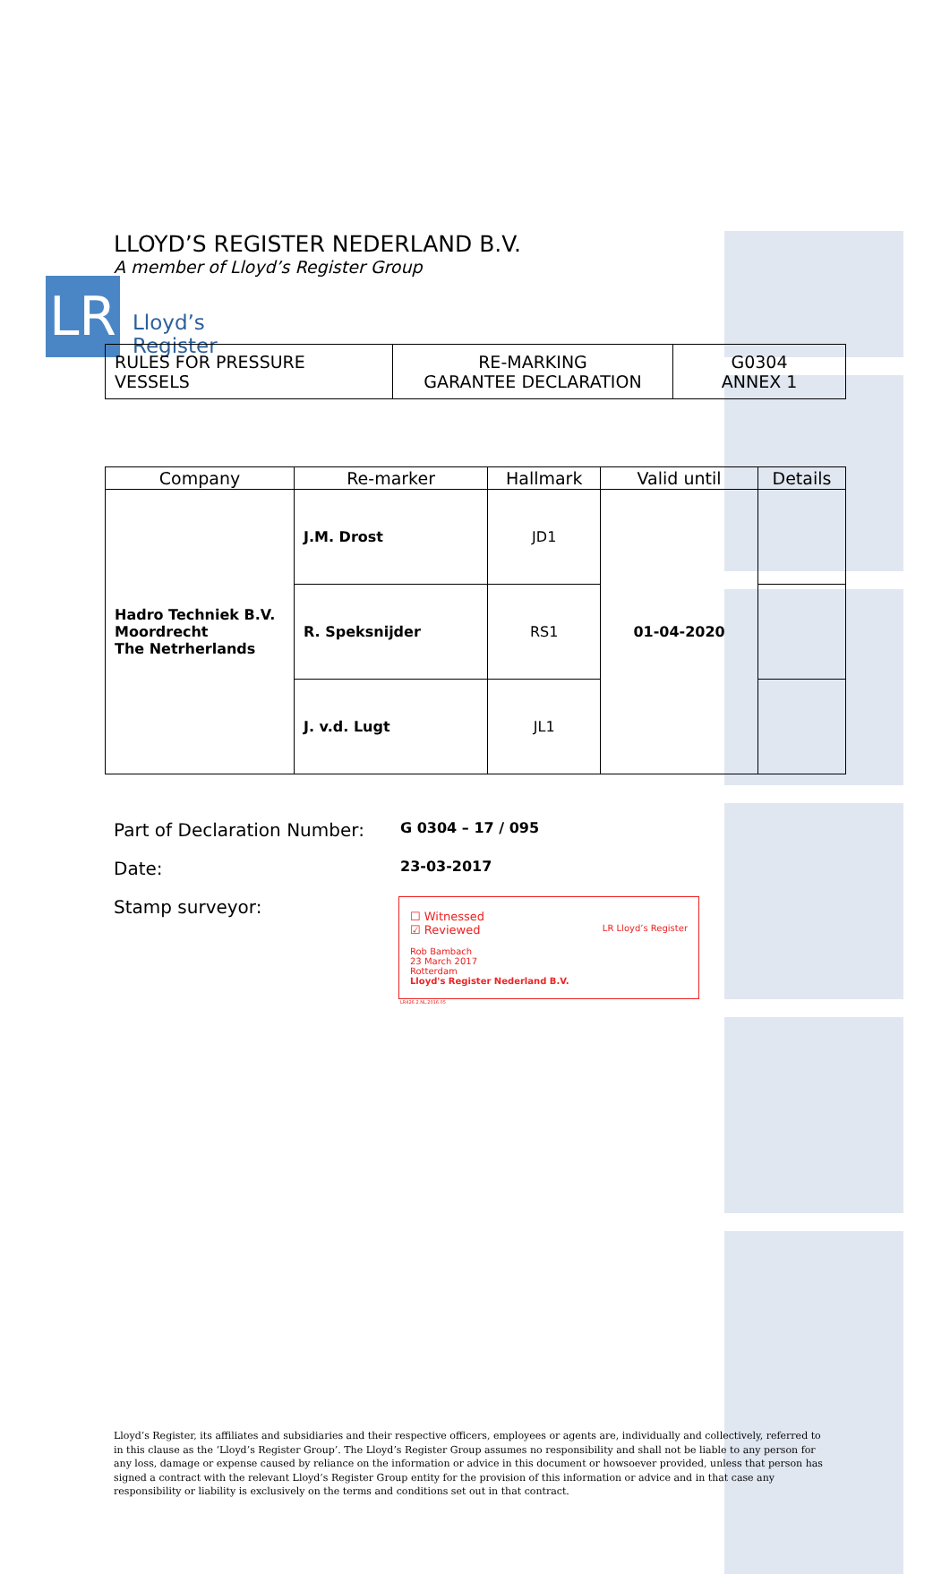LR
Lloyd’s
Register
LLOYD’S REGISTER NEDERLAND B.V.
A member of Lloyd’s Register Group
| RULES FOR PRESSURE VESSELS | RE-MARKING GARANTEE DECLARATION | G0304 ANNEX 1 |
| Company | Re-marker | Hallmark | Valid until | Details |
| --- | --- | --- | --- | --- |
| Hadro Techniek B.V. Moordrecht The Netrherlands | J.M. Drost | JD1 | 01-04-2020 | |
| | R. Speksnijder | RS1 | | |
| | J. v.d. Lugt | JL1 | | |
Part of Declaration Number:
G 0304 – 17 / 095
Date:
23-03-2017
Stamp surveyor:
☐ Witnessed
☑ Reviewed LR Lloyd’s Register
Rob Bambach
23 March 2017
Rotterdam
Lloyd's Register Nederland B.V.
LR426.2.NL.2016.05
Lloyd’s Register, its affiliates and subsidiaries and their respective officers, employees or agents are, individually and collectively, referred to in this clause as the ‘Lloyd’s Register Group’. The Lloyd’s Register Group assumes no responsibility and shall not be liable to any person for any loss, damage or expense caused by reliance on the information or advice in this document or howsoever provided, unless that person has signed a contract with the relevant Lloyd’s Register Group entity for the provision of this information or advice and in that case any responsibility or liability is exclusively on the terms and conditions set out in that contract.